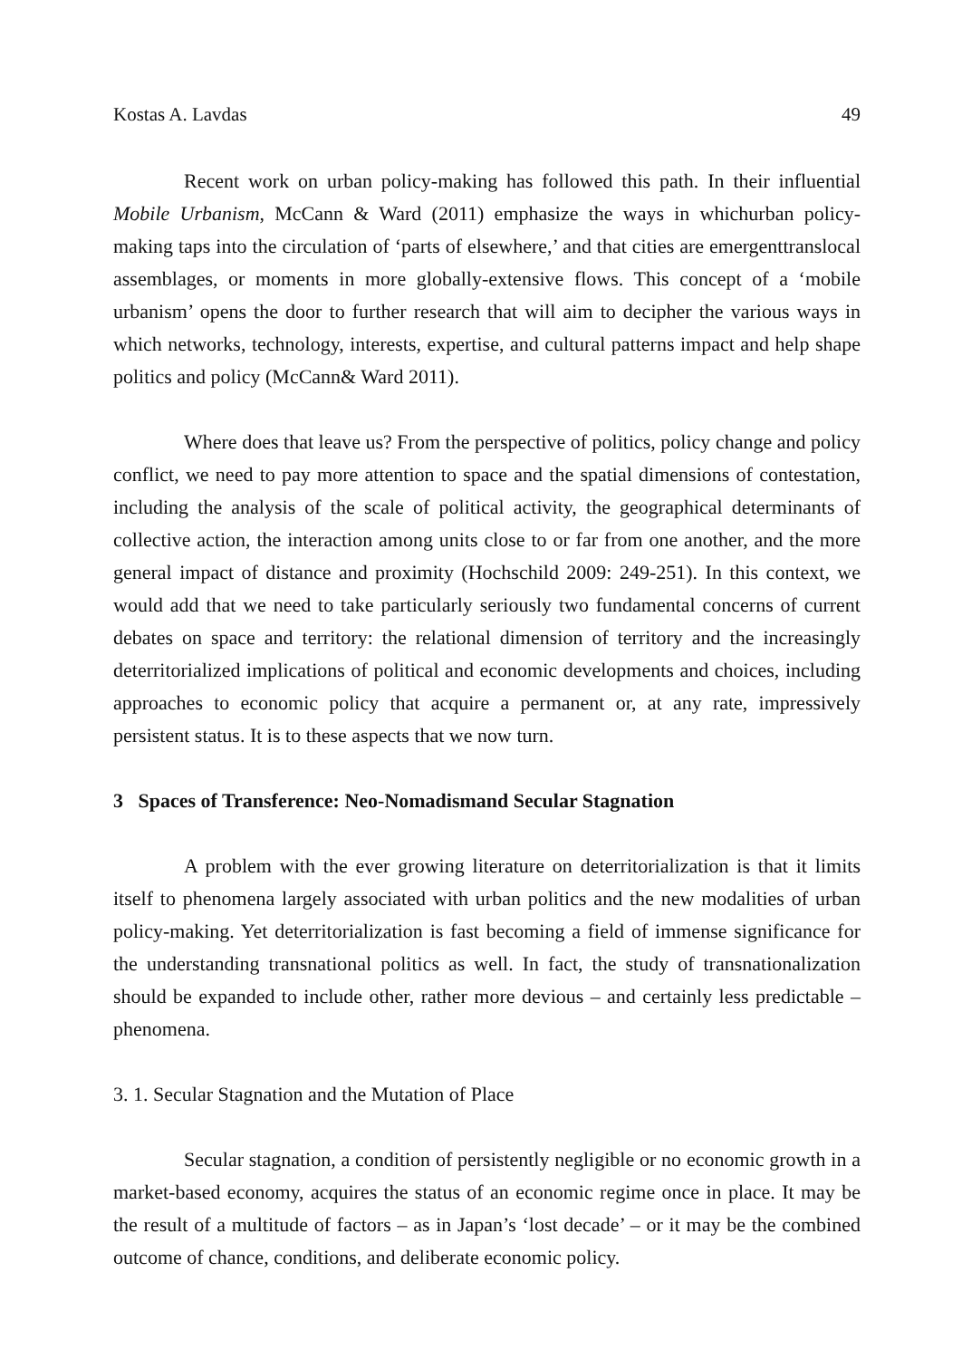Kostas A. Lavdas 49
Recent work on urban policy-making has followed this path. In their influential Mobile Urbanism, McCann & Ward (2011) emphasize the ways in whichurban policy-making taps into the circulation of ‘parts of elsewhere,’ and that cities are emergenttranslocal assemblages, or moments in more globally-extensive flows. This concept of a ‘mobile urbanism’ opens the door to further research that will aim to decipher the various ways in which networks, technology, interests, expertise, and cultural patterns impact and help shape politics and policy (McCann& Ward 2011).
Where does that leave us? From the perspective of politics, policy change and policy conflict, we need to pay more attention to space and the spatial dimensions of contestation, including the analysis of the scale of political activity, the geographical determinants of collective action, the interaction among units close to or far from one another, and the more general impact of distance and proximity (Hochschild 2009: 249-251). In this context, we would add that we need to take particularly seriously two fundamental concerns of current debates on space and territory: the relational dimension of territory and the increasingly deterritorialized implications of political and economic developments and choices, including approaches to economic policy that acquire a permanent or, at any rate, impressively persistent status. It is to these aspects that we now turn.
3 Spaces of Transference: Neo-Nomadismand Secular Stagnation
A problem with the ever growing literature on deterritorialization is that it limits itself to phenomena largely associated with urban politics and the new modalities of urban policy-making. Yet deterritorialization is fast becoming a field of immense significance for the understanding transnational politics as well. In fact, the study of transnationalization should be expanded to include other, rather more devious – and certainly less predictable – phenomena.
3. 1. Secular Stagnation and the Mutation of Place
Secular stagnation, a condition of persistently negligible or no economic growth in a market-based economy, acquires the status of an economic regime once in place. It may be the result of a multitude of factors – as in Japan’s ‘lost decade’ – or it may be the combined outcome of chance, conditions, and deliberate economic policy.